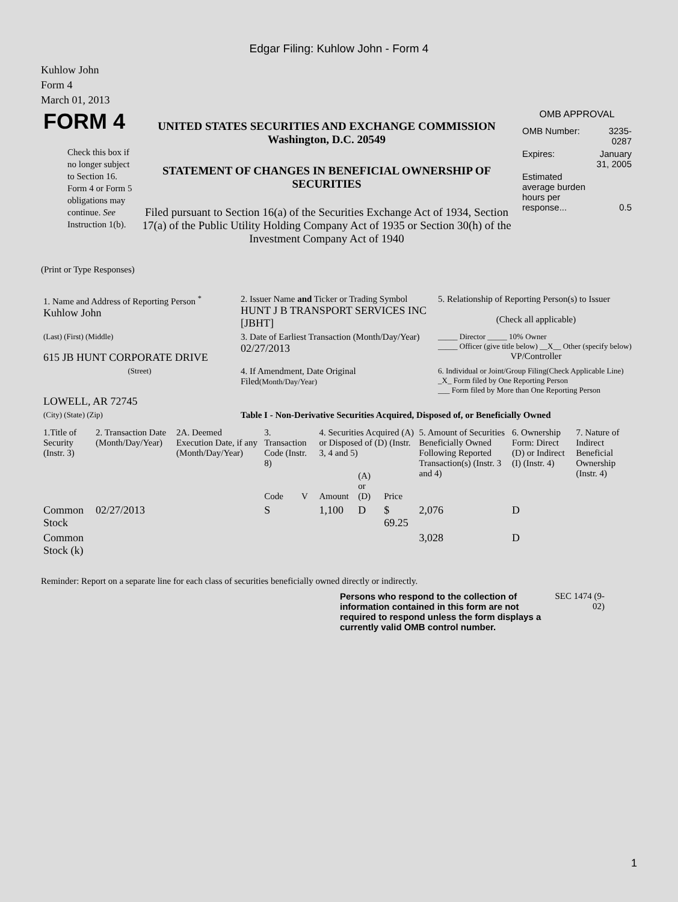Edgar Filing: Kuhlow John - Form 4
Kuhlow John
Form 4
March 01, 2013
| FORM 4 Check this box if no longer subject to Section 16. Form 4 or Form 5 obligations may continue. See Instruction 1(b). | UNITED STATES SECURITIES AND EXCHANGE COMMISSION Washington, D.C. 20549 STATEMENT OF CHANGES IN BENEFICIAL OWNERSHIP OF SECURITIES Filed pursuant to Section 16(a) of the Securities Exchange Act of 1934, Section 17(a) of the Public Utility Holding Company Act of 1935 or Section 30(h) of the Investment Company Act of 1940 | OMB APPROVAL / OMB Number: / 3235-0287 / / Expires: / January 31, 2005 / / Estimated average burden hours per response... / 0.5 / |
(Print or Type Responses)
| 1. Name and Address of Reporting Person <sup>*</sup> Kuhlow John | 2. Issuer Name and Ticker or Trading Symbol HUNT J B TRANSPORT SERVICES INC [JBHT] | 5. Relationship of Reporting Person(s) to Issuer (Check all applicable) |
| (Last) (First) (Middle) 615 JB HUNT CORPORATE DRIVE | 3. Date of Earliest Transaction (Month/Day/Year) 02/27/2013 | _____ Director _____ 10% Owner _____ Officer (give title below) __X__ Other (specify below) VP/Controller |
| (Street) LOWELL, AR 72745 | 4. If Amendment, Date Original Filed (Month/Day/Year) | 6. Individual or Joint/Group Filing(Check Applicable Line) _X_ Form filed by One Reporting Person ___ Form filed by More than One Reporting Person |
| (City) (State) (Zip) | Table I - Non-Derivative Securities Acquired, Disposed of, or Beneficially Owned | |
| 1.Title of Security (Instr. 3) | 2. Transaction Date (Month/Day/Year) | 2A. Deemed Execution Date, if any (Month/Day/Year) | 3. Transaction Code (Instr. 8) | | 4. Securities Acquired (A) or Disposed of (D) (Instr. 3, 4 and 5) | | | 5. Amount of Securities Beneficially Owned Following Reported Transaction(s) (Instr. 3 and 4) | 6. Ownership Form: Direct (D) or Indirect (I) (Instr. 4) | 7. Nature of Indirect Beneficial Ownership (Instr. 4) |
| --- | --- | --- | --- | --- | --- | --- | --- | --- | --- | --- |
| | | | Code | V | Amount | (A) or (D) | Price | | | |
| Common Stock | 02/27/2013 | | S | | 1,100 | D | $ 69.25 | 2,076 | D | |
| Common Stock (k) | | | | | | | | 3,028 | D | |
Reminder: Report on a separate line for each class of securities beneficially owned directly or indirectly.
Persons who respond to the collection of information contained in this form are not required to respond unless the form displays a currently valid OMB control number.
SEC 1474 (9-02)
1